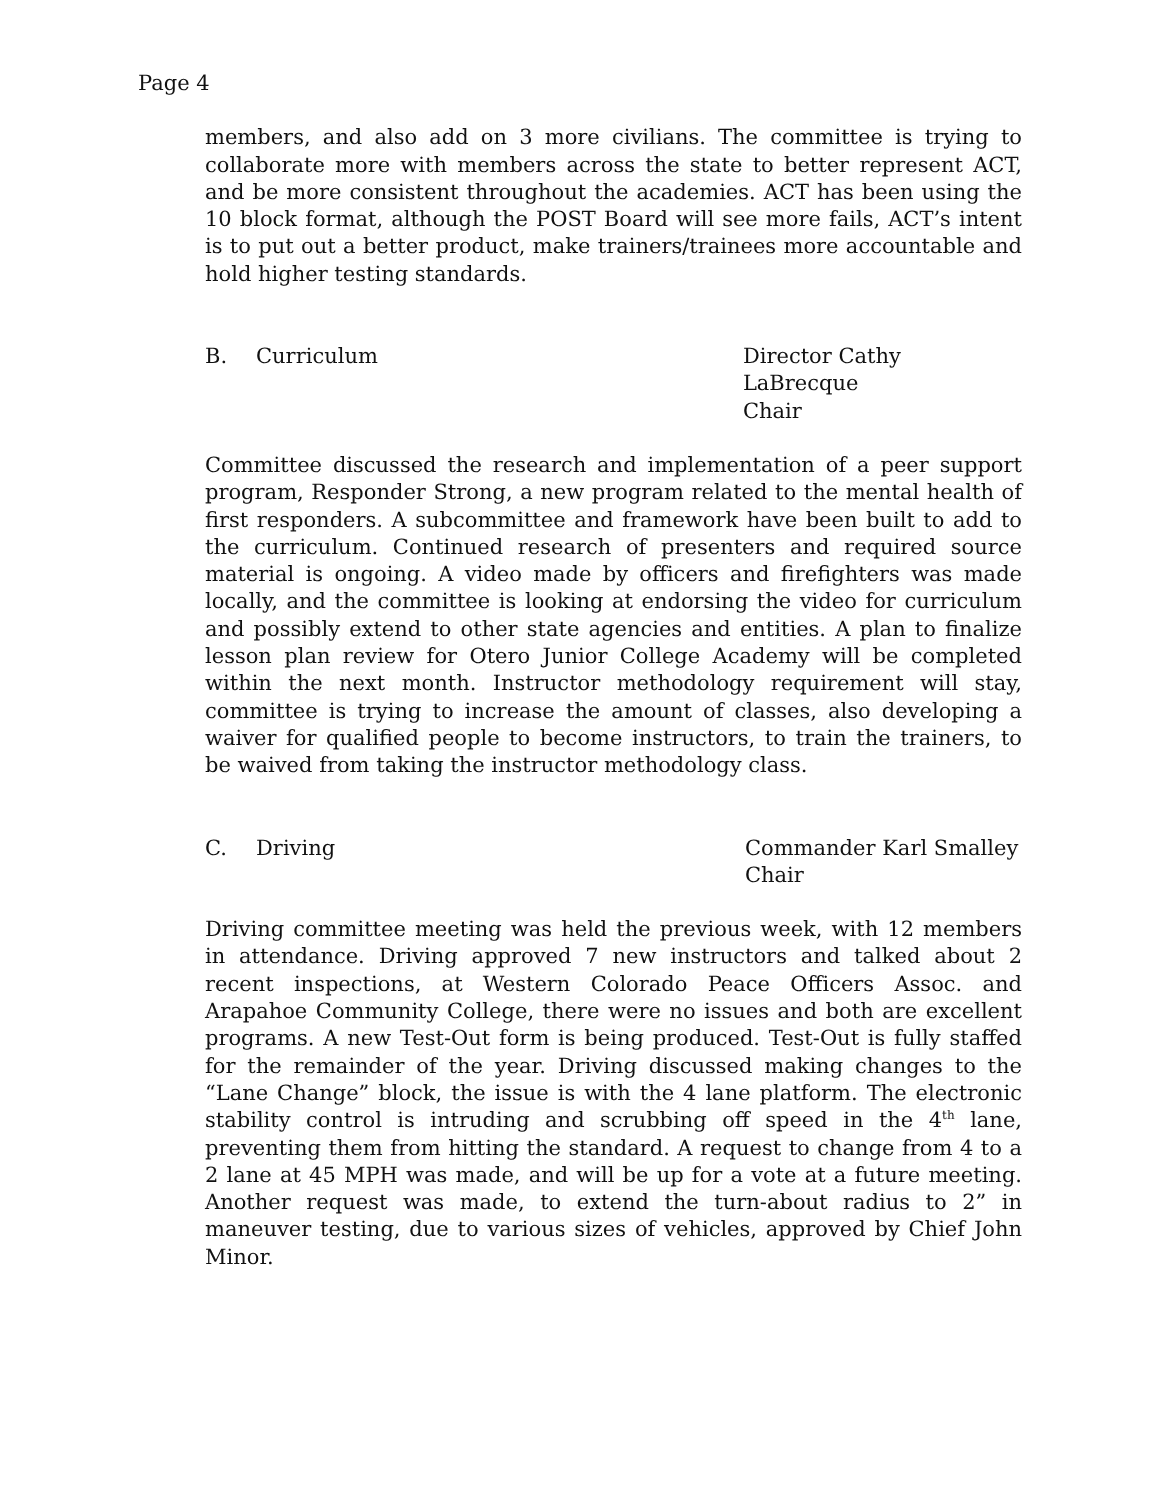Page 4
members, and also add on 3 more civilians. The committee is trying to collaborate more with members across the state to better represent ACT, and be more consistent throughout the academies. ACT has been using the 10 block format, although the POST Board will see more fails, ACT’s intent is to put out a better product, make trainers/trainees more accountable and hold higher testing standards.
B. Curriculum Director Cathy LaBrecque
Chair
Committee discussed the research and implementation of a peer support program, Responder Strong, a new program related to the mental health of first responders. A subcommittee and framework have been built to add to the curriculum. Continued research of presenters and required source material is ongoing. A video made by officers and firefighters was made locally, and the committee is looking at endorsing the video for curriculum and possibly extend to other state agencies and entities. A plan to finalize lesson plan review for Otero Junior College Academy will be completed within the next month. Instructor methodology requirement will stay, committee is trying to increase the amount of classes, also developing a waiver for qualified people to become instructors, to train the trainers, to be waived from taking the instructor methodology class.
C. Driving Commander Karl Smalley
Chair
Driving committee meeting was held the previous week, with 12 members in attendance. Driving approved 7 new instructors and talked about 2 recent inspections, at Western Colorado Peace Officers Assoc. and Arapahoe Community College, there were no issues and both are excellent programs. A new Test-Out form is being produced. Test-Out is fully staffed for the remainder of the year. Driving discussed making changes to the “Lane Change” block, the issue is with the 4 lane platform. The electronic stability control is intruding and scrubbing off speed in the 4<sup>th</sup> lane, preventing them from hitting the standard. A request to change from 4 to a 2 lane at 45 MPH was made, and will be up for a vote at a future meeting. Another request was made, to extend the turn-about radius to 2” in maneuver testing, due to various sizes of vehicles, approved by Chief John Minor.